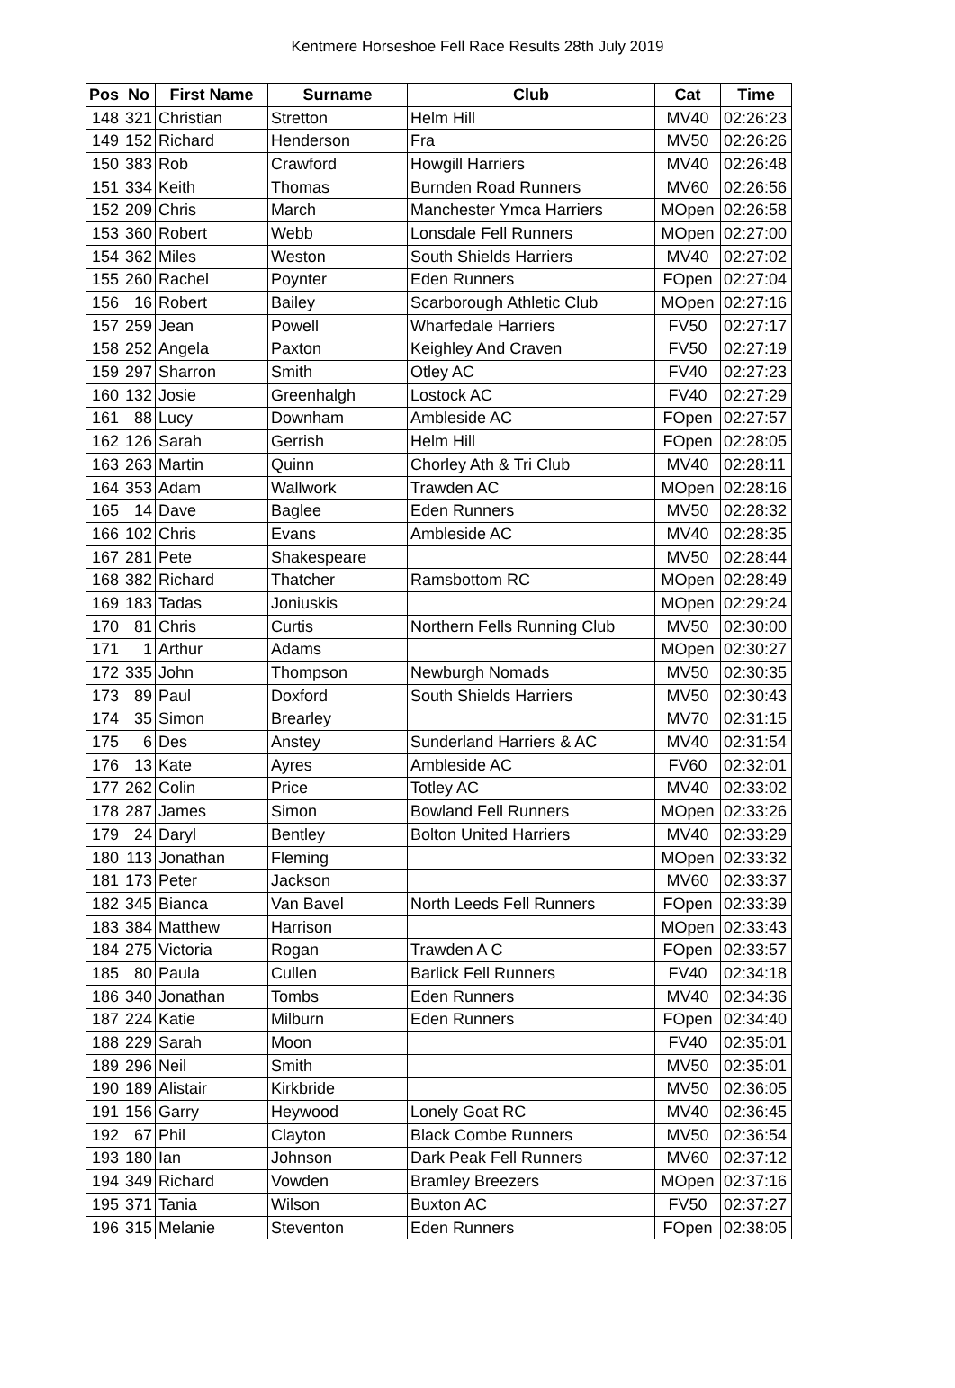Kentmere Horseshoe Fell Race Results 28th July 2019
| Pos | No | First Name | Surname | Club | Cat | Time |
| --- | --- | --- | --- | --- | --- | --- |
| 148 | 321 | Christian | Stretton | Helm Hill | MV40 | 02:26:23 |
| 149 | 152 | Richard | Henderson | Fra | MV50 | 02:26:26 |
| 150 | 383 | Rob | Crawford | Howgill Harriers | MV40 | 02:26:48 |
| 151 | 334 | Keith | Thomas | Burnden Road Runners | MV60 | 02:26:56 |
| 152 | 209 | Chris | March | Manchester Ymca Harriers | MOpen | 02:26:58 |
| 153 | 360 | Robert | Webb | Lonsdale Fell Runners | MOpen | 02:27:00 |
| 154 | 362 | Miles | Weston | South Shields Harriers | MV40 | 02:27:02 |
| 155 | 260 | Rachel | Poynter | Eden Runners | FOpen | 02:27:04 |
| 156 | 16 | Robert | Bailey | Scarborough Athletic Club | MOpen | 02:27:16 |
| 157 | 259 | Jean | Powell | Wharfedale Harriers | FV50 | 02:27:17 |
| 158 | 252 | Angela | Paxton | Keighley And Craven | FV50 | 02:27:19 |
| 159 | 297 | Sharron | Smith | Otley AC | FV40 | 02:27:23 |
| 160 | 132 | Josie | Greenhalgh | Lostock AC | FV40 | 02:27:29 |
| 161 | 88 | Lucy | Downham | Ambleside AC | FOpen | 02:27:57 |
| 162 | 126 | Sarah | Gerrish | Helm Hill | FOpen | 02:28:05 |
| 163 | 263 | Martin | Quinn | Chorley Ath & Tri Club | MV40 | 02:28:11 |
| 164 | 353 | Adam | Wallwork | Trawden AC | MOpen | 02:28:16 |
| 165 | 14 | Dave | Baglee | Eden Runners | MV50 | 02:28:32 |
| 166 | 102 | Chris | Evans | Ambleside AC | MV40 | 02:28:35 |
| 167 | 281 | Pete | Shakespeare | | MV50 | 02:28:44 |
| 168 | 382 | Richard | Thatcher | Ramsbottom RC | MOpen | 02:28:49 |
| 169 | 183 | Tadas | Joniuskis | | MOpen | 02:29:24 |
| 170 | 81 | Chris | Curtis | Northern Fells Running Club | MV50 | 02:30:00 |
| 171 | 1 | Arthur | Adams | | MOpen | 02:30:27 |
| 172 | 335 | John | Thompson | Newburgh Nomads | MV50 | 02:30:35 |
| 173 | 89 | Paul | Doxford | South Shields Harriers | MV50 | 02:30:43 |
| 174 | 35 | Simon | Brearley | | MV70 | 02:31:15 |
| 175 | 6 | Des | Anstey | Sunderland Harriers & AC | MV40 | 02:31:54 |
| 176 | 13 | Kate | Ayres | Ambleside AC | FV60 | 02:32:01 |
| 177 | 262 | Colin | Price | Totley AC | MV40 | 02:33:02 |
| 178 | 287 | James | Simon | Bowland Fell Runners | MOpen | 02:33:26 |
| 179 | 24 | Daryl | Bentley | Bolton United Harriers | MV40 | 02:33:29 |
| 180 | 113 | Jonathan | Fleming | | MOpen | 02:33:32 |
| 181 | 173 | Peter | Jackson | | MV60 | 02:33:37 |
| 182 | 345 | Bianca | Van Bavel | North Leeds Fell Runners | FOpen | 02:33:39 |
| 183 | 384 | Matthew | Harrison | | MOpen | 02:33:43 |
| 184 | 275 | Victoria | Rogan | Trawden A C | FOpen | 02:33:57 |
| 185 | 80 | Paula | Cullen | Barlick Fell Runners | FV40 | 02:34:18 |
| 186 | 340 | Jonathan | Tombs | Eden Runners | MV40 | 02:34:36 |
| 187 | 224 | Katie | Milburn | Eden Runners | FOpen | 02:34:40 |
| 188 | 229 | Sarah | Moon | | FV40 | 02:35:01 |
| 189 | 296 | Neil | Smith | | MV50 | 02:35:01 |
| 190 | 189 | Alistair | Kirkbride | | MV50 | 02:36:05 |
| 191 | 156 | Garry | Heywood | Lonely Goat RC | MV40 | 02:36:45 |
| 192 | 67 | Phil | Clayton | Black Combe Runners | MV50 | 02:36:54 |
| 193 | 180 | Ian | Johnson | Dark Peak Fell Runners | MV60 | 02:37:12 |
| 194 | 349 | Richard | Vowden | Bramley Breezers | MOpen | 02:37:16 |
| 195 | 371 | Tania | Wilson | Buxton AC | FV50 | 02:37:27 |
| 196 | 315 | Melanie | Steventon | Eden Runners | FOpen | 02:38:05 |